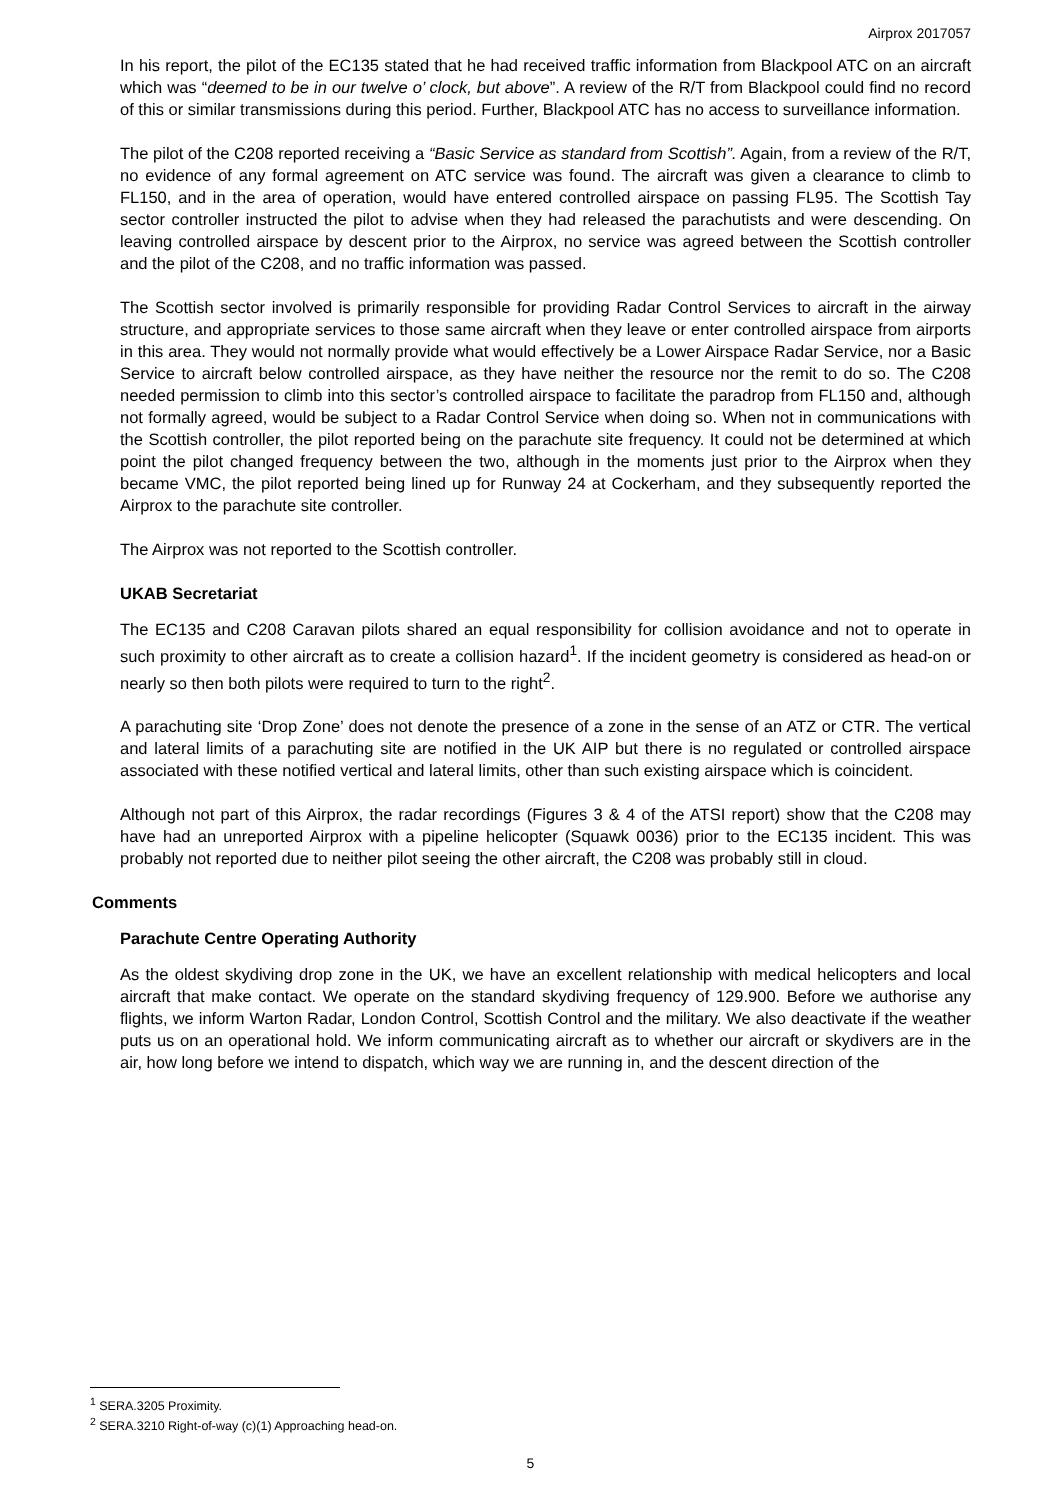Airprox 2017057
In his report, the pilot of the EC135 stated that he had received traffic information from Blackpool ATC on an aircraft which was “deemed to be in our twelve o’ clock, but above”. A review of the R/T from Blackpool could find no record of this or similar transmissions during this period. Further, Blackpool ATC has no access to surveillance information.
The pilot of the C208 reported receiving a “Basic Service as standard from Scottish”. Again, from a review of the R/T, no evidence of any formal agreement on ATC service was found. The aircraft was given a clearance to climb to FL150, and in the area of operation, would have entered controlled airspace on passing FL95. The Scottish Tay sector controller instructed the pilot to advise when they had released the parachutists and were descending. On leaving controlled airspace by descent prior to the Airprox, no service was agreed between the Scottish controller and the pilot of the C208, and no traffic information was passed.
The Scottish sector involved is primarily responsible for providing Radar Control Services to aircraft in the airway structure, and appropriate services to those same aircraft when they leave or enter controlled airspace from airports in this area. They would not normally provide what would effectively be a Lower Airspace Radar Service, nor a Basic Service to aircraft below controlled airspace, as they have neither the resource nor the remit to do so. The C208 needed permission to climb into this sector’s controlled airspace to facilitate the paradrop from FL150 and, although not formally agreed, would be subject to a Radar Control Service when doing so. When not in communications with the Scottish controller, the pilot reported being on the parachute site frequency. It could not be determined at which point the pilot changed frequency between the two, although in the moments just prior to the Airprox when they became VMC, the pilot reported being lined up for Runway 24 at Cockerham, and they subsequently reported the Airprox to the parachute site controller.
The Airprox was not reported to the Scottish controller.
UKAB Secretariat
The EC135 and C208 Caravan pilots shared an equal responsibility for collision avoidance and not to operate in such proximity to other aircraft as to create a collision hazard<sup>1</sup>. If the incident geometry is considered as head-on or nearly so then both pilots were required to turn to the right<sup>2</sup>.
A parachuting site ‘Drop Zone’ does not denote the presence of a zone in the sense of an ATZ or CTR. The vertical and lateral limits of a parachuting site are notified in the UK AIP but there is no regulated or controlled airspace associated with these notified vertical and lateral limits, other than such existing airspace which is coincident.
Although not part of this Airprox, the radar recordings (Figures 3 & 4 of the ATSI report) show that the C208 may have had an unreported Airprox with a pipeline helicopter (Squawk 0036) prior to the EC135 incident. This was probably not reported due to neither pilot seeing the other aircraft, the C208 was probably still in cloud.
Comments
Parachute Centre Operating Authority
As the oldest skydiving drop zone in the UK, we have an excellent relationship with medical helicopters and local aircraft that make contact. We operate on the standard skydiving frequency of 129.900. Before we authorise any flights, we inform Warton Radar, London Control, Scottish Control and the military. We also deactivate if the weather puts us on an operational hold. We inform communicating aircraft as to whether our aircraft or skydivers are in the air, how long before we intend to dispatch, which way we are running in, and the descent direction of the
<sup>1</sup> SERA.3205 Proximity.
<sup>2</sup> SERA.3210 Right-of-way (c)(1) Approaching head-on.
5